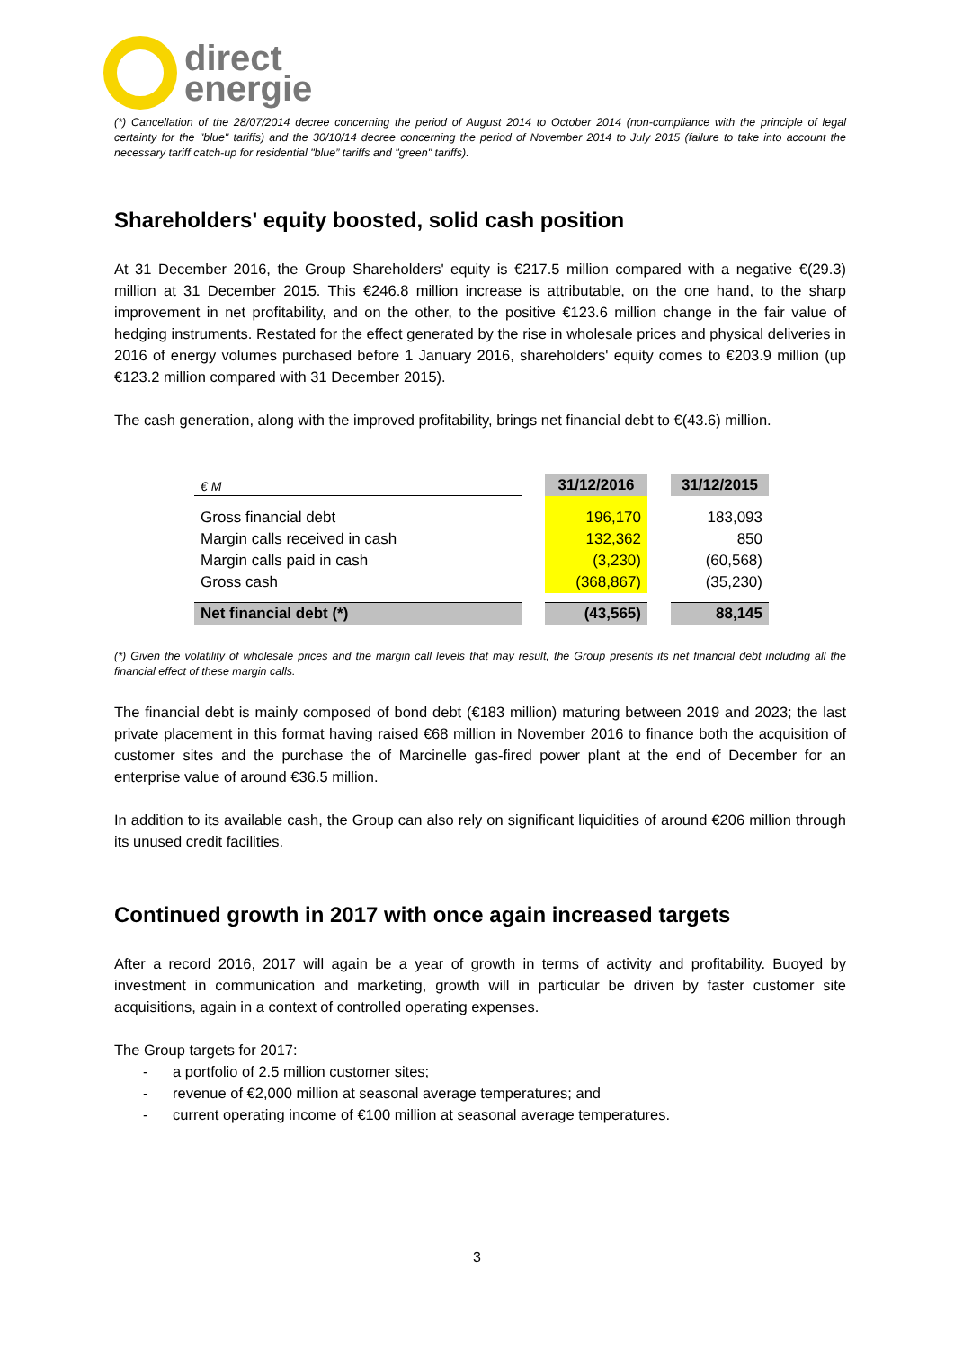direct
energie
(*) Cancellation of the 28/07/2014 decree concerning the period of August 2014 to October 2014 (non-compliance with the principle of legal certainty for the "blue" tariffs) and the 30/10/14 decree concerning the period of November 2014 to July 2015 (failure to take into account the necessary tariff catch-up for residential "blue” tariffs and "green" tariffs).
Shareholders' equity boosted, solid cash position
At 31 December 2016, the Group Shareholders' equity is €217.5 million compared with a negative €(29.3) million at 31 December 2015. This €246.8 million increase is attributable, on the one hand, to the sharp improvement in net profitability, and on the other, to the positive €123.6 million change in the fair value of hedging instruments. Restated for the effect generated by the rise in wholesale prices and physical deliveries in 2016 of energy volumes purchased before 1 January 2016, shareholders' equity comes to €203.9 million (up €123.2 million compared with 31 December 2015).
The cash generation, along with the improved profitability, brings net financial debt to €(43.6) million.
| € M | | 31/12/2016 | | 31/12/2015 |
| --- | --- | --- | --- | --- |
| Gross financial debt | | 196,170 | | 183,093 |
| Margin calls received in cash | | 132,362 | | 850 |
| Margin calls paid in cash | | (3,230) | | (60,568) |
| Gross cash | | (368,867) | | (35,230) |
| Net financial debt (*) | | (43,565) | | 88,145 |
(*) Given the volatility of wholesale prices and the margin call levels that may result, the Group presents its net financial debt including all the financial effect of these margin calls.
The financial debt is mainly composed of bond debt (€183 million) maturing between 2019 and 2023; the last private placement in this format having raised €68 million in November 2016 to finance both the acquisition of customer sites and the purchase the of Marcinelle gas-fired power plant at the end of December for an enterprise value of around €36.5 million.
In addition to its available cash, the Group can also rely on significant liquidities of around €206 million through its unused credit facilities.
Continued growth in 2017 with once again increased targets
After a record 2016, 2017 will again be a year of growth in terms of activity and profitability. Buoyed by investment in communication and marketing, growth will in particular be driven by faster customer site acquisitions, again in a context of controlled operating expenses.
The Group targets for 2017:
- a portfolio of 2.5 million customer sites;
- revenue of €2,000 million at seasonal average temperatures; and
- current operating income of €100 million at seasonal average temperatures.
3